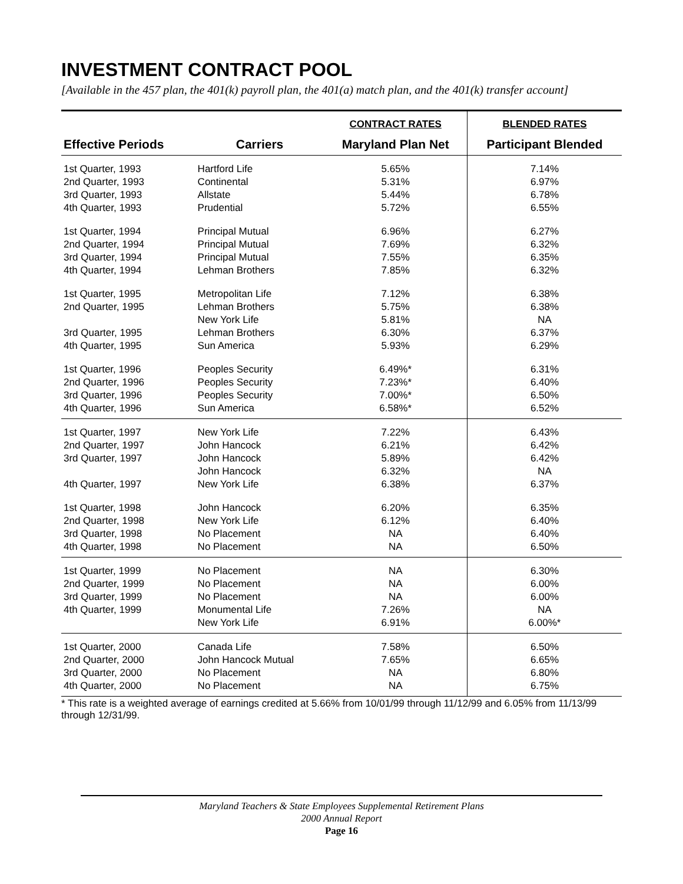INVESTMENT CONTRACT POOL
[Available in the 457 plan, the 401(k) payroll plan, the 401(a) match plan, and the 401(k) transfer account]
| | | CONTRACT RATES | BLENDED RATES |
| --- | --- | --- | --- |
| Effective Periods | Carriers | Maryland Plan Net | Participant Blended |
| 1st Quarter, 1993 2nd Quarter, 1993 3rd Quarter, 1993 4th Quarter, 1993 | Hartford Life Continental Allstate Prudential | 5.65% 5.31% 5.44% 5.72% | 7.14% 6.97% 6.78% 6.55% |
| 1st Quarter, 1994 2nd Quarter, 1994 3rd Quarter, 1994 4th Quarter, 1994 | Principal Mutual Principal Mutual Principal Mutual Lehman Brothers | 6.96% 7.69% 7.55% 7.85% | 6.27% 6.32% 6.35% 6.32% |
| 1st Quarter, 1995 2nd Quarter, 1995 3rd Quarter, 1995 4th Quarter, 1995 | Metropolitan Life Lehman Brothers New York Life Lehman Brothers Sun America | 7.12% 5.75% 5.81% 6.30% 5.93% | 6.38% 6.38% NA 6.37% 6.29% |
| 1st Quarter, 1996 2nd Quarter, 1996 3rd Quarter, 1996 4th Quarter, 1996 | Peoples Security Peoples Security Peoples Security Sun America | 6.49%* 7.23%* 7.00%* 6.58%* | 6.31% 6.40% 6.50% 6.52% |
| 1st Quarter, 1997 2nd Quarter, 1997 3rd Quarter, 1997 4th Quarter, 1997 | New York Life John Hancock John Hancock John Hancock New York Life | 7.22% 6.21% 5.89% 6.32% 6.38% | 6.43% 6.42% 6.42% NA 6.37% |
| 1st Quarter, 1998 2nd Quarter, 1998 3rd Quarter, 1998 4th Quarter, 1998 | John Hancock New York Life No Placement No Placement | 6.20% 6.12% NA NA | 6.35% 6.40% 6.40% 6.50% |
| 1st Quarter, 1999 2nd Quarter, 1999 3rd Quarter, 1999 4th Quarter, 1999 | No Placement No Placement No Placement Monumental Life New York Life | NA NA NA 7.26% 6.91% | 6.30% 6.00% 6.00% NA 6.00%* |
| 1st Quarter, 2000 2nd Quarter, 2000 3rd Quarter, 2000 4th Quarter, 2000 | Canada Life John Hancock Mutual No Placement No Placement | 7.58% 7.65% NA NA | 6.50% 6.65% 6.80% 6.75% |
* This rate is a weighted average of earnings credited at 5.66% from 10/01/99 through 11/12/99 and 6.05% from 11/13/99 through 12/31/99.
Maryland Teachers & State Employees Supplemental Retirement Plans
2000 Annual Report
Page 16